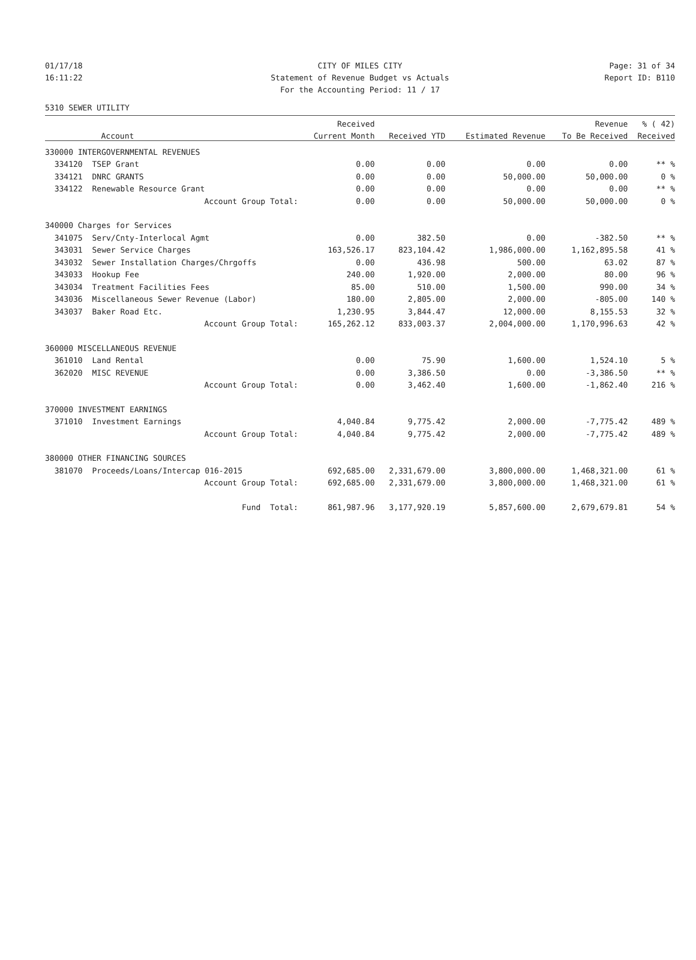01/17/18 CITY OF MILES CITY Page: 31 of 34
16:11:22 Statement of Revenue Budget vs Actuals Report ID: B110
For the Accounting Period: 11 / 17
5310 SEWER UTILITY
| | | Received | | | Revenue | % ( 42) |
| --- | --- | --- | --- | --- | --- | --- |
| | Account | Current Month | Received YTD | Estimated Revenue | To Be Received | Received |
| 330000 INTERGOVERNMENTAL REVENUES | | | | | | |
| 334120 | TSEP Grant | 0.00 | 0.00 | 0.00 | 0.00 | ** % |
| 334121 | DNRC GRANTS | 0.00 | 0.00 | 50,000.00 | 50,000.00 | 0 % |
| 334122 | Renewable Resource Grant | 0.00 | 0.00 | 0.00 | 0.00 | ** % |
| | Account Group Total: | 0.00 | 0.00 | 50,000.00 | 50,000.00 | 0 % |
| 340000 Charges for Services | | | | | | |
| 341075 | Serv/Cnty-Interlocal Agmt | 0.00 | 382.50 | 0.00 | -382.50 | ** % |
| 343031 | Sewer Service Charges | 163,526.17 | 823,104.42 | 1,986,000.00 | 1,162,895.58 | 41 % |
| 343032 | Sewer Installation Charges/Chrgoffs | 0.00 | 436.98 | 500.00 | 63.02 | 87 % |
| 343033 | Hookup Fee | 240.00 | 1,920.00 | 2,000.00 | 80.00 | 96 % |
| 343034 | Treatment Facilities Fees | 85.00 | 510.00 | 1,500.00 | 990.00 | 34 % |
| 343036 | Miscellaneous Sewer Revenue (Labor) | 180.00 | 2,805.00 | 2,000.00 | -805.00 | 140 % |
| 343037 | Baker Road Etc. | 1,230.95 | 3,844.47 | 12,000.00 | 8,155.53 | 32 % |
| | Account Group Total: | 165,262.12 | 833,003.37 | 2,004,000.00 | 1,170,996.63 | 42 % |
| 360000 MISCELLANEOUS REVENUE | | | | | | |
| 361010 | Land Rental | 0.00 | 75.90 | 1,600.00 | 1,524.10 | 5 % |
| 362020 | MISC REVENUE | 0.00 | 3,386.50 | 0.00 | -3,386.50 | ** % |
| | Account Group Total: | 0.00 | 3,462.40 | 1,600.00 | -1,862.40 | 216 % |
| 370000 INVESTMENT EARNINGS | | | | | | |
| 371010 | Investment Earnings | 4,040.84 | 9,775.42 | 2,000.00 | -7,775.42 | 489 % |
| | Account Group Total: | 4,040.84 | 9,775.42 | 2,000.00 | -7,775.42 | 489 % |
| 380000 OTHER FINANCING SOURCES | | | | | | |
| 381070 | Proceeds/Loans/Intercap 016-2015 | 692,685.00 | 2,331,679.00 | 3,800,000.00 | 1,468,321.00 | 61 % |
| | Account Group Total: | 692,685.00 | 2,331,679.00 | 3,800,000.00 | 1,468,321.00 | 61 % |
| | Fund Total: | 861,987.96 | 3,177,920.19 | 5,857,600.00 | 2,679,679.81 | 54 % |